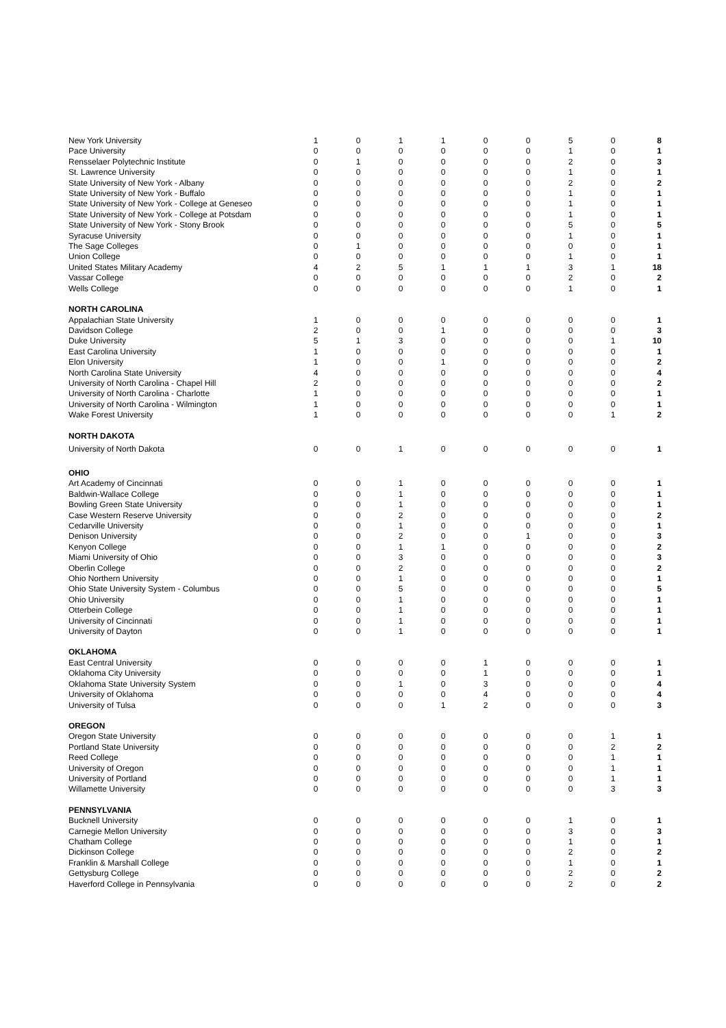| New York University | 1 | 0 | 1 | 1 | 0 | 0 | 5 | 0 | 8 |
| Pace University | 0 | 0 | 0 | 0 | 0 | 0 | 1 | 0 | 1 |
| Rensselaer Polytechnic Institute | 0 | 1 | 0 | 0 | 0 | 0 | 2 | 0 | 3 |
| St. Lawrence University | 0 | 0 | 0 | 0 | 0 | 0 | 1 | 0 | 1 |
| State University of New York - Albany | 0 | 0 | 0 | 0 | 0 | 0 | 2 | 0 | 2 |
| State University of New York - Buffalo | 0 | 0 | 0 | 0 | 0 | 0 | 1 | 0 | 1 |
| State University of New York - College at Geneseo | 0 | 0 | 0 | 0 | 0 | 0 | 1 | 0 | 1 |
| State University of New York - College at Potsdam | 0 | 0 | 0 | 0 | 0 | 0 | 1 | 0 | 1 |
| State University of New York - Stony Brook | 0 | 0 | 0 | 0 | 0 | 0 | 5 | 0 | 5 |
| Syracuse University | 0 | 0 | 0 | 0 | 0 | 0 | 1 | 0 | 1 |
| The Sage Colleges | 0 | 1 | 0 | 0 | 0 | 0 | 0 | 0 | 1 |
| Union College | 0 | 0 | 0 | 0 | 0 | 0 | 1 | 0 | 1 |
| United States Military Academy | 4 | 2 | 5 | 1 | 1 | 1 | 3 | 1 | 18 |
| Vassar College | 0 | 0 | 0 | 0 | 0 | 0 | 2 | 0 | 2 |
| Wells College | 0 | 0 | 0 | 0 | 0 | 0 | 1 | 0 | 1 |
| NORTH CAROLINA | | | | | | | | | |
| Appalachian State University | 1 | 0 | 0 | 0 | 0 | 0 | 0 | 0 | 1 |
| Davidson College | 2 | 0 | 0 | 1 | 0 | 0 | 0 | 0 | 3 |
| Duke University | 5 | 1 | 3 | 0 | 0 | 0 | 0 | 1 | 10 |
| East Carolina University | 1 | 0 | 0 | 0 | 0 | 0 | 0 | 0 | 1 |
| Elon University | 1 | 0 | 0 | 1 | 0 | 0 | 0 | 0 | 2 |
| North Carolina State University | 4 | 0 | 0 | 0 | 0 | 0 | 0 | 0 | 4 |
| University of North Carolina - Chapel Hill | 2 | 0 | 0 | 0 | 0 | 0 | 0 | 0 | 2 |
| University of North Carolina - Charlotte | 1 | 0 | 0 | 0 | 0 | 0 | 0 | 0 | 1 |
| University of North Carolina - Wilmington | 1 | 0 | 0 | 0 | 0 | 0 | 0 | 0 | 1 |
| Wake Forest University | 1 | 0 | 0 | 0 | 0 | 0 | 0 | 1 | 2 |
| NORTH DAKOTA | | | | | | | | | |
| University of North Dakota | 0 | 0 | 1 | 0 | 0 | 0 | 0 | 0 | 1 |
| OHIO | | | | | | | | | |
| Art Academy of Cincinnati | 0 | 0 | 1 | 0 | 0 | 0 | 0 | 0 | 1 |
| Baldwin-Wallace College | 0 | 0 | 1 | 0 | 0 | 0 | 0 | 0 | 1 |
| Bowling Green State University | 0 | 0 | 1 | 0 | 0 | 0 | 0 | 0 | 1 |
| Case Western Reserve University | 0 | 0 | 2 | 0 | 0 | 0 | 0 | 0 | 2 |
| Cedarville University | 0 | 0 | 1 | 0 | 0 | 0 | 0 | 0 | 1 |
| Denison University | 0 | 0 | 2 | 0 | 0 | 1 | 0 | 0 | 3 |
| Kenyon College | 0 | 0 | 1 | 1 | 0 | 0 | 0 | 0 | 2 |
| Miami University of Ohio | 0 | 0 | 3 | 0 | 0 | 0 | 0 | 0 | 3 |
| Oberlin College | 0 | 0 | 2 | 0 | 0 | 0 | 0 | 0 | 2 |
| Ohio Northern University | 0 | 0 | 1 | 0 | 0 | 0 | 0 | 0 | 1 |
| Ohio State University System - Columbus | 0 | 0 | 5 | 0 | 0 | 0 | 0 | 0 | 5 |
| Ohio University | 0 | 0 | 1 | 0 | 0 | 0 | 0 | 0 | 1 |
| Otterbein College | 0 | 0 | 1 | 0 | 0 | 0 | 0 | 0 | 1 |
| University of Cincinnati | 0 | 0 | 1 | 0 | 0 | 0 | 0 | 0 | 1 |
| University of Dayton | 0 | 0 | 1 | 0 | 0 | 0 | 0 | 0 | 1 |
| OKLAHOMA | | | | | | | | | |
| East Central University | 0 | 0 | 0 | 0 | 1 | 0 | 0 | 0 | 1 |
| Oklahoma City University | 0 | 0 | 0 | 0 | 1 | 0 | 0 | 0 | 1 |
| Oklahoma State University System | 0 | 0 | 1 | 0 | 3 | 0 | 0 | 0 | 4 |
| University of Oklahoma | 0 | 0 | 0 | 0 | 4 | 0 | 0 | 0 | 4 |
| University of Tulsa | 0 | 0 | 0 | 1 | 2 | 0 | 0 | 0 | 3 |
| OREGON | | | | | | | | | |
| Oregon State University | 0 | 0 | 0 | 0 | 0 | 0 | 0 | 1 | 1 |
| Portland State University | 0 | 0 | 0 | 0 | 0 | 0 | 0 | 2 | 2 |
| Reed College | 0 | 0 | 0 | 0 | 0 | 0 | 0 | 1 | 1 |
| University of Oregon | 0 | 0 | 0 | 0 | 0 | 0 | 0 | 1 | 1 |
| University of Portland | 0 | 0 | 0 | 0 | 0 | 0 | 0 | 1 | 1 |
| Willamette University | 0 | 0 | 0 | 0 | 0 | 0 | 0 | 3 | 3 |
| PENNSYLVANIA | | | | | | | | | |
| Bucknell University | 0 | 0 | 0 | 0 | 0 | 0 | 1 | 0 | 1 |
| Carnegie Mellon University | 0 | 0 | 0 | 0 | 0 | 0 | 3 | 0 | 3 |
| Chatham College | 0 | 0 | 0 | 0 | 0 | 0 | 1 | 0 | 1 |
| Dickinson College | 0 | 0 | 0 | 0 | 0 | 0 | 2 | 0 | 2 |
| Franklin & Marshall College | 0 | 0 | 0 | 0 | 0 | 0 | 1 | 0 | 1 |
| Gettysburg College | 0 | 0 | 0 | 0 | 0 | 0 | 2 | 0 | 2 |
| Haverford College in Pennsylvania | 0 | 0 | 0 | 0 | 0 | 0 | 2 | 0 | 2 |